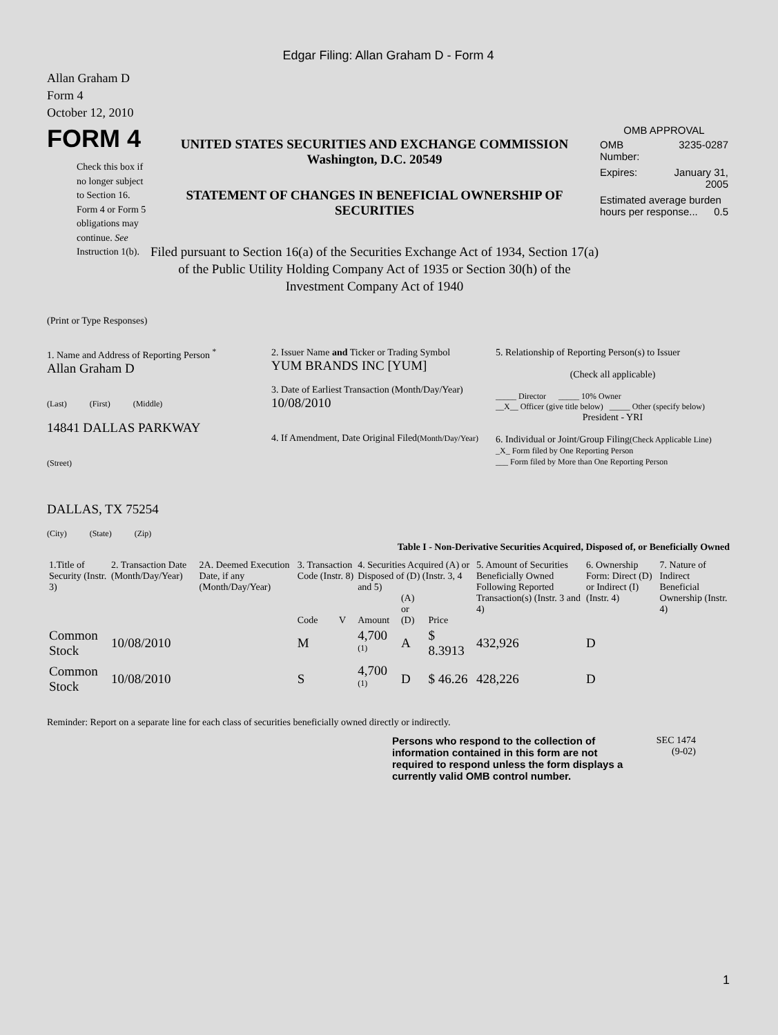Edgar Filing: Allan Graham D - Form 4
Allan Graham D
Form 4
October 12, 2010
FORM 4
Check this box if no longer subject to Section 16. Form 4 or Form 5 obligations may continue. See Instruction 1(b).
UNITED STATES SECURITIES AND EXCHANGE COMMISSION
Washington, D.C. 20549
STATEMENT OF CHANGES IN BENEFICIAL OWNERSHIP OF SECURITIES
Filed pursuant to Section 16(a) of the Securities Exchange Act of 1934, Section 17(a) of the Public Utility Holding Company Act of 1935 or Section 30(h) of the Investment Company Act of 1940
OMB APPROVAL
| OMB Number: | 3235-0287 |
| Expires: | January 31, 2005 |
| Estimated average burden hours per response... 0.5 | |
(Print or Type Responses)
1. Name and Address of Reporting Person <sup>*</sup>
Allan Graham D
(Last) (First) (Middle)
14841 DALLAS PARKWAY
(Street)
DALLAS, TX 75254
(City) (State) (Zip)
2. Issuer Name and Ticker or Trading Symbol
YUM BRANDS INC [YUM]
3. Date of Earliest Transaction (Month/Day/Year)
10/08/2010
4. If Amendment, Date Original Filed(Month/Day/Year)
5. Relationship of Reporting Person(s) to Issuer
(Check all applicable)
_____ Director _____ 10% Owner
__X__ Officer (give title below) _____ Other (specify below)
President - YRI
6. Individual or Joint/Group Filing(Check Applicable Line)
_X_ Form filed by One Reporting Person
___ Form filed by More than One Reporting Person
Table I - Non-Derivative Securities Acquired, Disposed of, or Beneficially Owned
| 1.Title of Security (Instr. 3) | 2. Transaction Date (Month/Day/Year) | 2A. Deemed Execution Date, if any (Month/Day/Year) | 3. Transaction Code (Instr. 8) | | 4. Securities Acquired (A) or Disposed of (D) (Instr. 3, 4 and 5) | | | 5. Amount of Securities Beneficially Owned Following Reported Transaction(s) (Instr. 3 and 4) | 6. Ownership Form: Direct (D) or Indirect (I) (Instr. 4) | 7. Nature of Indirect Beneficial Ownership (Instr. 4) |
| --- | --- | --- | --- | --- | --- | --- | --- | --- | --- | --- |
| | | | Code | V | Amount | (A) or (D) | Price | | | |
| Common Stock | 10/08/2010 | | M | | 4,700 <sup>(1)</sup> | A | $ 8.3913 | 432,926 | D | |
| Common Stock | 10/08/2010 | | S | | 4,700 <sup>(1)</sup> | D | $ 46.26 | 428,226 | D | |
Reminder: Report on a separate line for each class of securities beneficially owned directly or indirectly.
Persons who respond to the collection of information contained in this form are not required to respond unless the form displays a currently valid OMB control number.
SEC 1474
(9-02)
1